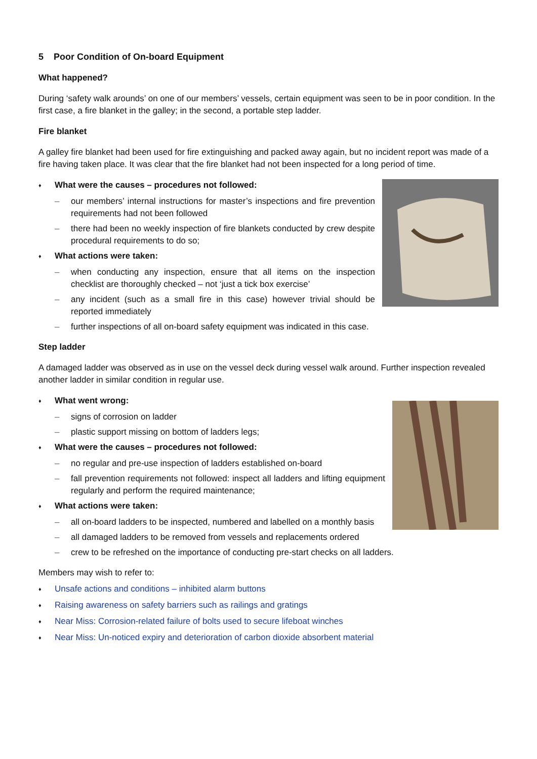5 Poor Condition of On-board Equipment
What happened?
During ‘safety walk arounds’ on one of our members’ vessels, certain equipment was seen to be in poor condition. In the first case, a fire blanket in the galley; in the second, a portable step ladder.
Fire blanket
A galley fire blanket had been used for fire extinguishing and packed away again, but no incident report was made of a fire having taken place. It was clear that the fire blanket had not been inspected for a long period of time.
♦ What were the causes – procedures not followed:
– our members’ internal instructions for master’s inspections and fire prevention requirements had not been followed
– there had been no weekly inspection of fire blankets conducted by crew despite procedural requirements to do so;
♦ What actions were taken:
– when conducting any inspection, ensure that all items on the inspection checklist are thoroughly checked – not ‘just a tick box exercise’
– any incident (such as a small fire in this case) however trivial should be reported immediately
– further inspections of all on-board safety equipment was indicated in this case.
Step ladder
A damaged ladder was observed as in use on the vessel deck during vessel walk around. Further inspection revealed another ladder in similar condition in regular use.
♦ What went wrong:
– signs of corrosion on ladder
– plastic support missing on bottom of ladders legs;
♦ What were the causes – procedures not followed:
– no regular and pre-use inspection of ladders established on-board
– fall prevention requirements not followed: inspect all ladders and lifting equipment regularly and perform the required maintenance;
♦ What actions were taken:
– all on-board ladders to be inspected, numbered and labelled on a monthly basis
– all damaged ladders to be removed from vessels and replacements ordered
– crew to be refreshed on the importance of conducting pre-start checks on all ladders.
Members may wish to refer to:
♦ Unsafe actions and conditions – inhibited alarm buttons
♦ Raising awareness on safety barriers such as railings and gratings
♦ Near Miss: Corrosion-related failure of bolts used to secure lifeboat winches
♦ Near Miss: Un-noticed expiry and deterioration of carbon dioxide absorbent material